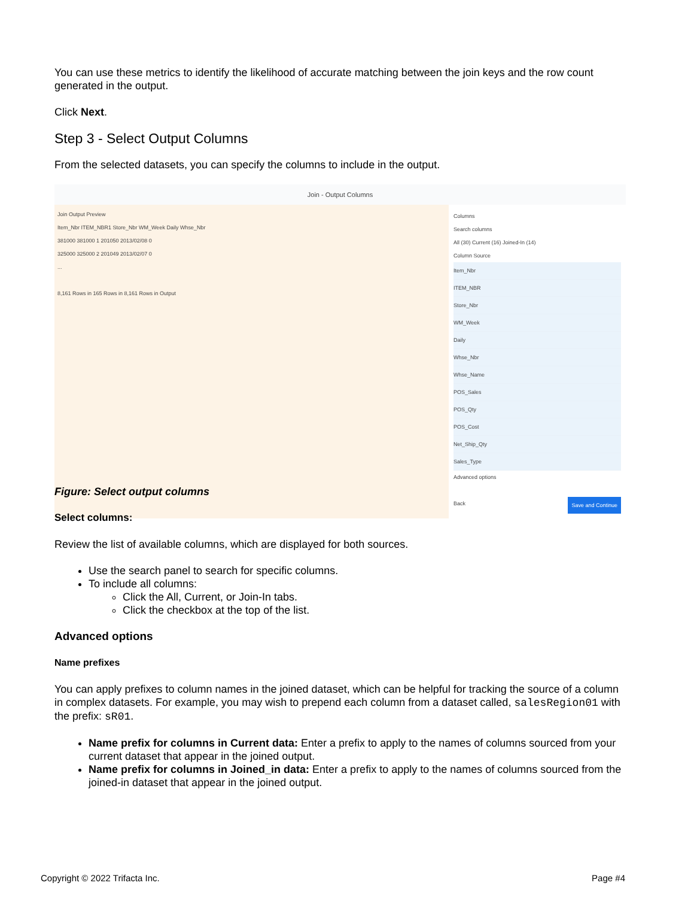You can use these metrics to identify the likelihood of accurate matching between the join keys and the row count generated in the output.
Click Next.
Step 3 - Select Output Columns
From the selected datasets, you can specify the columns to include in the output.
Join - Output Columns
Join Output Preview
Item_Nbr ITEM_NBR1 Store_Nbr WM_Week Daily Whse_Nbr
381000 381000 1 201050 2013/02/08 0
325000 325000 2 201049 2013/02/07 0
...
8,161 Rows in 165 Rows in 8,161 Rows in Output
Columns
Search columns
All (30) Current (16) Joined-In (14)
Column Source
Item_Nbr
ITEM_NBR
Store_Nbr
WM_Week
Daily
Whse_Nbr
Whse_Name
POS_Sales
POS_Qty
POS_Cost
Net_Ship_Qty
Sales_Type
Advanced options
Back Save and Continue
Figure: Select output columns
Select columns:
Review the list of available columns, which are displayed for both sources.
Use the search panel to search for specific columns.
To include all columns:
Click the All, Current, or Join-In tabs.
Click the checkbox at the top of the list.
Advanced options
Name prefixes
You can apply prefixes to column names in the joined dataset, which can be helpful for tracking the source of a column in complex datasets. For example, you may wish to prepend each column from a dataset called, salesRegion01 with the prefix: sR01.
Name prefix for columns in Current data: Enter a prefix to apply to the names of columns sourced from your current dataset that appear in the joined output.
Name prefix for columns in Joined_in data: Enter a prefix to apply to the names of columns sourced from the joined-in dataset that appear in the joined output.
Copyright © 2022 Trifacta Inc. Page #4